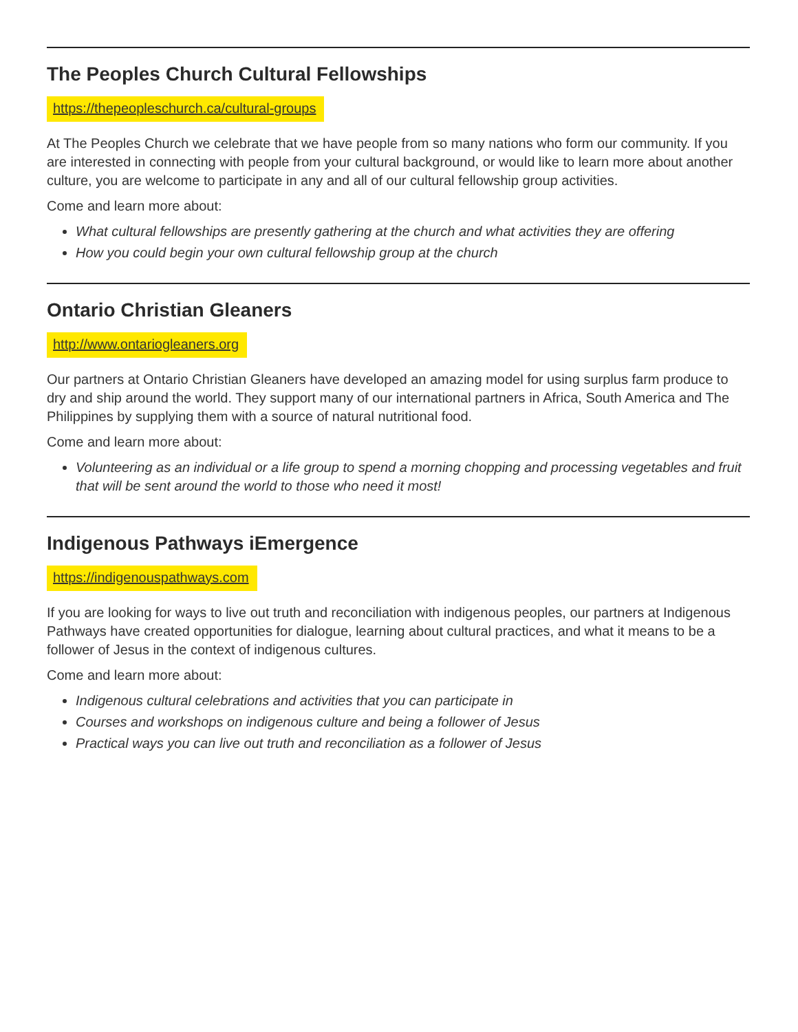The Peoples Church Cultural Fellowships
https://thepeopleschurch.ca/cultural-groups
At The Peoples Church we celebrate that we have people from so many nations who form our community. If you are interested in connecting with people from your cultural background, or would like to learn more about another culture, you are welcome to participate in any and all of our cultural fellowship group activities.
Come and learn more about:
What cultural fellowships are presently gathering at the church and what activities they are offering
How you could begin your own cultural fellowship group at the church
Ontario Christian Gleaners
http://www.ontariogleaners.org
Our partners at Ontario Christian Gleaners have developed an amazing model for using surplus farm produce to dry and ship around the world. They support many of our international partners in Africa, South America and The Philippines by supplying them with a source of natural nutritional food.
Come and learn more about:
Volunteering as an individual or a life group to spend a morning chopping and processing vegetables and fruit that will be sent around the world to those who need it most!
Indigenous Pathways iEmergence
https://indigenouspathways.com
If you are looking for ways to live out truth and reconciliation with indigenous peoples, our partners at Indigenous Pathways have created opportunities for dialogue, learning about cultural practices, and what it means to be a follower of Jesus in the context of indigenous cultures.
Come and learn more about:
Indigenous cultural celebrations and activities that you can participate in
Courses and workshops on indigenous culture and being a follower of Jesus
Practical ways you can live out truth and reconciliation as a follower of Jesus